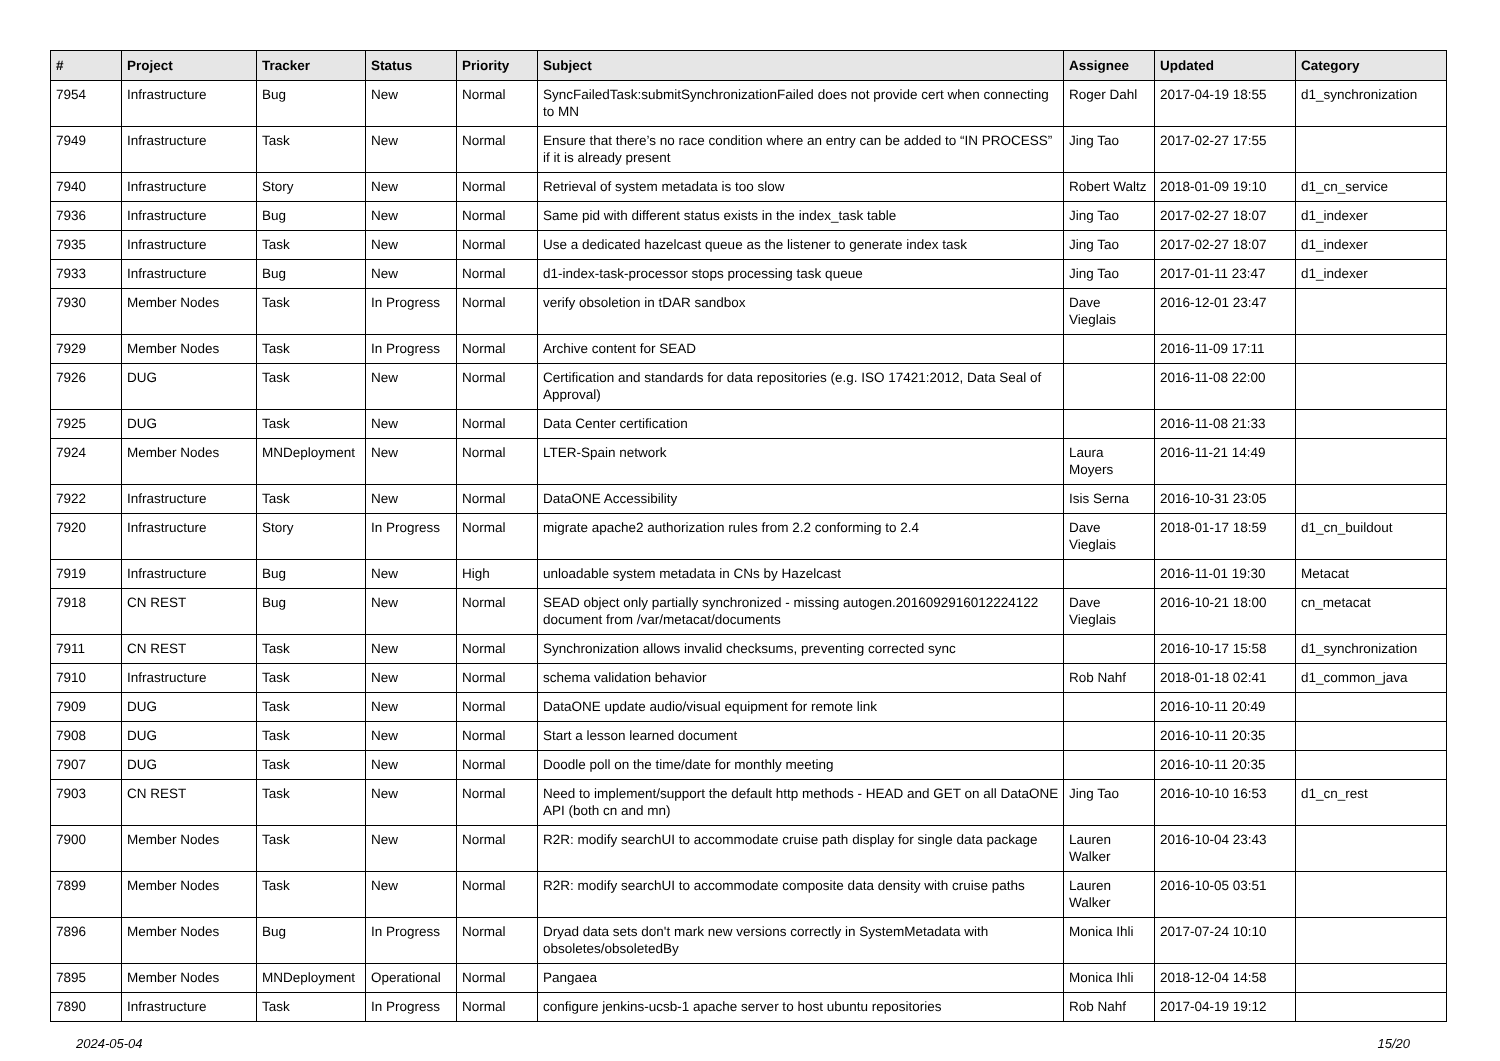| # | Project | Tracker | Status | Priority | Subject | Assignee | Updated | Category |
| --- | --- | --- | --- | --- | --- | --- | --- | --- |
| 7954 | Infrastructure | Bug | New | Normal | SyncFailedTask:submitSynchronizationFailed does not provide cert when connecting to MN | Roger Dahl | 2017-04-19 18:55 | d1_synchronization |
| 7949 | Infrastructure | Task | New | Normal | Ensure that there’s no race condition where an entry can be added to “IN PROCESS” if it is already present | Jing Tao | 2017-02-27 17:55 | |
| 7940 | Infrastructure | Story | New | Normal | Retrieval of system metadata is too slow | Robert Waltz | 2018-01-09 19:10 | d1_cn_service |
| 7936 | Infrastructure | Bug | New | Normal | Same pid with different status exists in the index_task table | Jing Tao | 2017-02-27 18:07 | d1_indexer |
| 7935 | Infrastructure | Task | New | Normal | Use a dedicated hazelcast queue as the listener to generate index task | Jing Tao | 2017-02-27 18:07 | d1_indexer |
| 7933 | Infrastructure | Bug | New | Normal | d1-index-task-processor stops processing task queue | Jing Tao | 2017-01-11 23:47 | d1_indexer |
| 7930 | Member Nodes | Task | In Progress | Normal | verify obsoletion in tDAR sandbox | Dave Vieglais | 2016-12-01 23:47 | |
| 7929 | Member Nodes | Task | In Progress | Normal | Archive content for SEAD | | 2016-11-09 17:11 | |
| 7926 | DUG | Task | New | Normal | Certification and standards for data repositories (e.g. ISO 17421:2012, Data Seal of Approval) | | 2016-11-08 22:00 | |
| 7925 | DUG | Task | New | Normal | Data Center certification | | 2016-11-08 21:33 | |
| 7924 | Member Nodes | MNDeployment | New | Normal | LTER-Spain network | Laura Moyers | 2016-11-21 14:49 | |
| 7922 | Infrastructure | Task | New | Normal | DataONE Accessibility | Isis Serna | 2016-10-31 23:05 | |
| 7920 | Infrastructure | Story | In Progress | Normal | migrate apache2 authorization rules from 2.2 conforming to 2.4 | Dave Vieglais | 2018-01-17 18:59 | d1_cn_buildout |
| 7919 | Infrastructure | Bug | New | High | unloadable system metadata in CNs by Hazelcast | | 2016-11-01 19:30 | Metacat |
| 7918 | CN REST | Bug | New | Normal | SEAD object only partially synchronized - missing autogen.2016092916012224122 document from /var/metacat/documents | Dave Vieglais | 2016-10-21 18:00 | cn_metacat |
| 7911 | CN REST | Task | New | Normal | Synchronization allows invalid checksums, preventing corrected sync | | 2016-10-17 15:58 | d1_synchronization |
| 7910 | Infrastructure | Task | New | Normal | schema validation behavior | Rob Nahf | 2018-01-18 02:41 | d1_common_java |
| 7909 | DUG | Task | New | Normal | DataONE update audio/visual equipment for remote link | | 2016-10-11 20:49 | |
| 7908 | DUG | Task | New | Normal | Start a lesson learned document | | 2016-10-11 20:35 | |
| 7907 | DUG | Task | New | Normal | Doodle poll on the time/date for monthly meeting | | 2016-10-11 20:35 | |
| 7903 | CN REST | Task | New | Normal | Need to implement/support the default http methods - HEAD and GET on all DataONE API (both cn and mn) | Jing Tao | 2016-10-10 16:53 | d1_cn_rest |
| 7900 | Member Nodes | Task | New | Normal | R2R: modify searchUI to accommodate cruise path display for single data package | Lauren Walker | 2016-10-04 23:43 | |
| 7899 | Member Nodes | Task | New | Normal | R2R: modify searchUI to accommodate composite data density with cruise paths | Lauren Walker | 2016-10-05 03:51 | |
| 7896 | Member Nodes | Bug | In Progress | Normal | Dryad data sets don't mark new versions correctly in SystemMetadata with obsoletes/obsoletedBy | Monica Ihli | 2017-07-24 10:10 | |
| 7895 | Member Nodes | MNDeployment | Operational | Normal | Pangaea | Monica Ihli | 2018-12-04 14:58 | |
| 7890 | Infrastructure | Task | In Progress | Normal | configure jenkins-ucsb-1 apache server to host ubuntu repositories | Rob Nahf | 2017-04-19 19:12 | |
2024-05-04 15/20